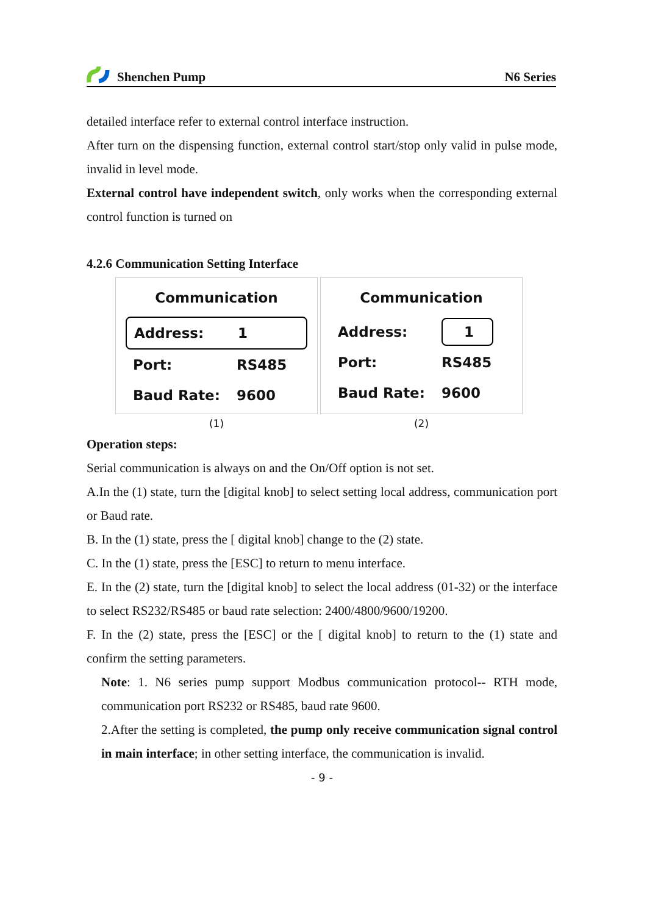Shenchen Pump N6 Series
detailed interface refer to external control interface instruction.
After turn on the dispensing function, external control start/stop only valid in pulse mode, invalid in level mode.
External control have independent switch, only works when the corresponding external control function is turned on
4.2.6 Communication Setting Interface
Communication
Address: 1
Port: RS485
Baud Rate: 9600
(1)
Communication
Address: 1
Port: RS485
Baud Rate: 9600
(2)
Operation steps:
Serial communication is always on and the On/Off option is not set.
A.In the (1) state, turn the [digital knob] to select setting local address, communication port or Baud rate.
B. In the (1) state, press the [ digital knob] change to the (2) state.
C. In the (1) state, press the [ESC] to return to menu interface.
E. In the (2) state, turn the [digital knob] to select the local address (01-32) or the interface to select RS232/RS485 or baud rate selection: 2400/4800/9600/19200.
F. In the (2) state, press the [ESC] or the [ digital knob] to return to the (1) state and confirm the setting parameters.
Note: 1. N6 series pump support Modbus communication protocol-- RTH mode, communication port RS232 or RS485, baud rate 9600.
2.After the setting is completed, the pump only receive communication signal control in main interface; in other setting interface, the communication is invalid.
- 9 -